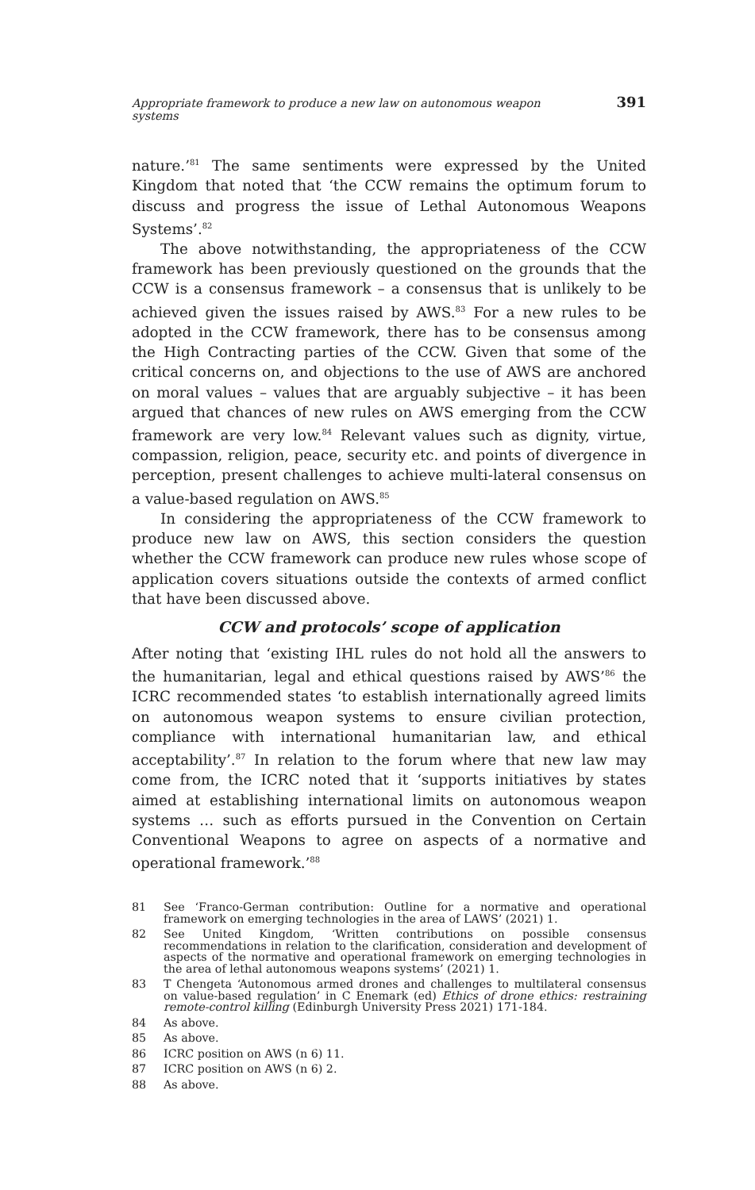Appropriate framework to produce a new law on autonomous weapon systems 391
nature.’<sup>81</sup> The same sentiments were expressed by the United Kingdom that noted that ‘the CCW remains the optimum forum to discuss and progress the issue of Lethal Autonomous Weapons Systems’.<sup>82</sup>
The above notwithstanding, the appropriateness of the CCW framework has been previously questioned on the grounds that the CCW is a consensus framework – a consensus that is unlikely to be achieved given the issues raised by AWS.<sup>83</sup> For a new rules to be adopted in the CCW framework, there has to be consensus among the High Contracting parties of the CCW. Given that some of the critical concerns on, and objections to the use of AWS are anchored on moral values – values that are arguably subjective – it has been argued that chances of new rules on AWS emerging from the CCW framework are very low.<sup>84</sup> Relevant values such as dignity, virtue, compassion, religion, peace, security etc. and points of divergence in perception, present challenges to achieve multi-lateral consensus on a value-based regulation on AWS.<sup>85</sup>
In considering the appropriateness of the CCW framework to produce new law on AWS, this section considers the question whether the CCW framework can produce new rules whose scope of application covers situations outside the contexts of armed conflict that have been discussed above.
CCW and protocols’ scope of application
After noting that ‘existing IHL rules do not hold all the answers to the humanitarian, legal and ethical questions raised by AWS’<sup>86</sup> the ICRC recommended states ‘to establish internationally agreed limits on autonomous weapon systems to ensure civilian protection, compliance with international humanitarian law, and ethical acceptability’.<sup>87</sup> In relation to the forum where that new law may come from, the ICRC noted that it ‘supports initiatives by states aimed at establishing international limits on autonomous weapon systems … such as efforts pursued in the Convention on Certain Conventional Weapons to agree on aspects of a normative and operational framework.’<sup>88</sup>
81 See ‘Franco-German contribution: Outline for a normative and operational framework on emerging technologies in the area of LAWS’ (2021) 1.
82 See United Kingdom, ‘Written contributions on possible consensus recommendations in relation to the clarification, consideration and development of aspects of the normative and operational framework on emerging technologies in the area of lethal autonomous weapons systems’ (2021) 1.
83 T Chengeta ‘Autonomous armed drones and challenges to multilateral consensus on value-based regulation’ in C Enemark (ed) Ethics of drone ethics: restraining remote-control killing (Edinburgh University Press 2021) 171-184.
84 As above.
85 As above.
86 ICRC position on AWS (n 6) 11.
87 ICRC position on AWS (n 6) 2.
88 As above.